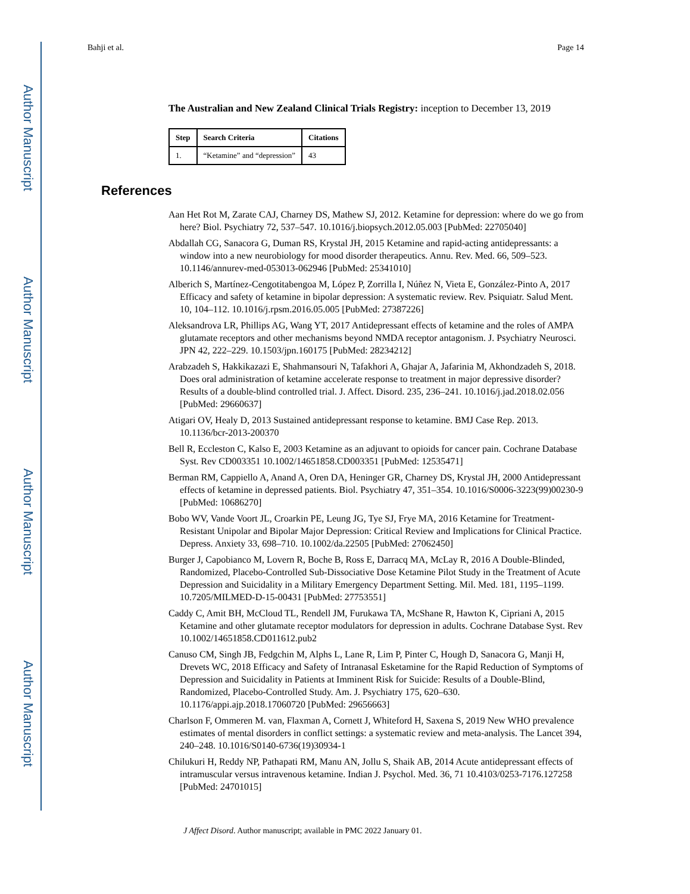Author Manuscript
Author Manuscript
Author Manuscript
Author Manuscript
Bahji et al. Page 14
The Australian and New Zealand Clinical Trials Registry: inception to December 13, 2019
| Step | Search Criteria | Citations |
| --- | --- | --- |
| 1. | “Ketamine” and “depression” | 43 |
References
Aan Het Rot M, Zarate CAJ, Charney DS, Mathew SJ, 2012. Ketamine for depression: where do we go from here? Biol. Psychiatry 72, 537–547. 10.1016/j.biopsych.2012.05.003 [PubMed: 22705040]
Abdallah CG, Sanacora G, Duman RS, Krystal JH, 2015 Ketamine and rapid-acting antidepressants: a window into a new neurobiology for mood disorder therapeutics. Annu. Rev. Med. 66, 509–523. 10.1146/annurev-med-053013-062946 [PubMed: 25341010]
Alberich S, Martínez-Cengotitabengoa M, López P, Zorrilla I, Núñez N, Vieta E, González-Pinto A, 2017 Efficacy and safety of ketamine in bipolar depression: A systematic review. Rev. Psiquiatr. Salud Ment. 10, 104–112. 10.1016/j.rpsm.2016.05.005 [PubMed: 27387226]
Aleksandrova LR, Phillips AG, Wang YT, 2017 Antidepressant effects of ketamine and the roles of AMPA glutamate receptors and other mechanisms beyond NMDA receptor antagonism. J. Psychiatry Neurosci. JPN 42, 222–229. 10.1503/jpn.160175 [PubMed: 28234212]
Arabzadeh S, Hakkikazazi E, Shahmansouri N, Tafakhori A, Ghajar A, Jafarinia M, Akhondzadeh S, 2018. Does oral administration of ketamine accelerate response to treatment in major depressive disorder? Results of a double-blind controlled trial. J. Affect. Disord. 235, 236–241. 10.1016/j.jad.2018.02.056 [PubMed: 29660637]
Atigari OV, Healy D, 2013 Sustained antidepressant response to ketamine. BMJ Case Rep. 2013. 10.1136/bcr-2013-200370
Bell R, Eccleston C, Kalso E, 2003 Ketamine as an adjuvant to opioids for cancer pain. Cochrane Database Syst. Rev CD003351 10.1002/14651858.CD003351 [PubMed: 12535471]
Berman RM, Cappiello A, Anand A, Oren DA, Heninger GR, Charney DS, Krystal JH, 2000 Antidepressant effects of ketamine in depressed patients. Biol. Psychiatry 47, 351–354. 10.1016/S0006-3223(99)00230-9 [PubMed: 10686270]
Bobo WV, Vande Voort JL, Croarkin PE, Leung JG, Tye SJ, Frye MA, 2016 Ketamine for Treatment-Resistant Unipolar and Bipolar Major Depression: Critical Review and Implications for Clinical Practice. Depress. Anxiety 33, 698–710. 10.1002/da.22505 [PubMed: 27062450]
Burger J, Capobianco M, Lovern R, Boche B, Ross E, Darracq MA, McLay R, 2016 A Double-Blinded, Randomized, Placebo-Controlled Sub-Dissociative Dose Ketamine Pilot Study in the Treatment of Acute Depression and Suicidality in a Military Emergency Department Setting. Mil. Med. 181, 1195–1199. 10.7205/MILMED-D-15-00431 [PubMed: 27753551]
Caddy C, Amit BH, McCloud TL, Rendell JM, Furukawa TA, McShane R, Hawton K, Cipriani A, 2015 Ketamine and other glutamate receptor modulators for depression in adults. Cochrane Database Syst. Rev 10.1002/14651858.CD011612.pub2
Canuso CM, Singh JB, Fedgchin M, Alphs L, Lane R, Lim P, Pinter C, Hough D, Sanacora G, Manji H, Drevets WC, 2018 Efficacy and Safety of Intranasal Esketamine for the Rapid Reduction of Symptoms of Depression and Suicidality in Patients at Imminent Risk for Suicide: Results of a Double-Blind, Randomized, Placebo-Controlled Study. Am. J. Psychiatry 175, 620–630. 10.1176/appi.ajp.2018.17060720 [PubMed: 29656663]
Charlson F, Ommeren M. van, Flaxman A, Cornett J, Whiteford H, Saxena S, 2019 New WHO prevalence estimates of mental disorders in conflict settings: a systematic review and meta-analysis. The Lancet 394, 240–248. 10.1016/S0140-6736(19)30934-1
Chilukuri H, Reddy NP, Pathapati RM, Manu AN, Jollu S, Shaik AB, 2014 Acute antidepressant effects of intramuscular versus intravenous ketamine. Indian J. Psychol. Med. 36, 71 10.4103/0253-7176.127258 [PubMed: 24701015]
J Affect Disord. Author manuscript; available in PMC 2022 January 01.